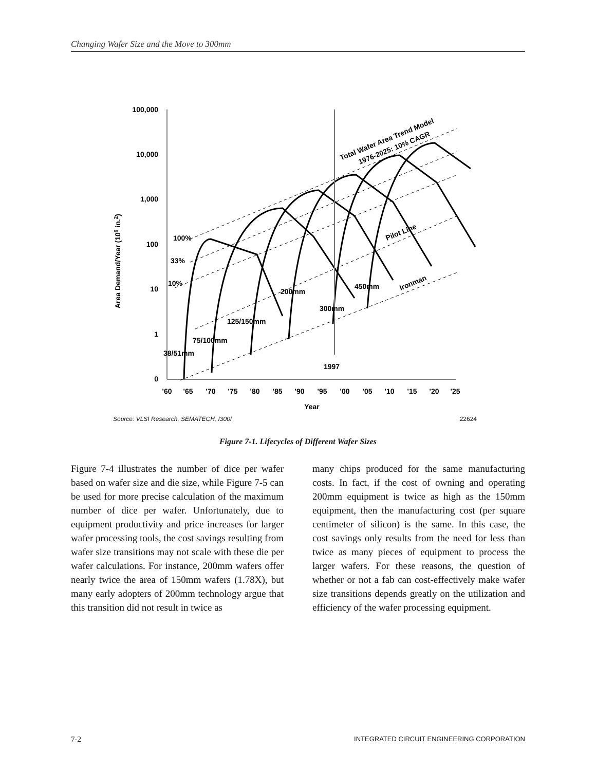Changing Wafer Size and the Move to 300mm
100,000
10,000
1,000
100
10
1
0
'60
'65
'70
'75
'80
'85
'90
'95
'00
'05
'10
'15
'20
'25
Year
Area Demand/Year (106 in.2)
100%
33%
10%
200mm
300mm
125/150mm
75/100mm
38/51mm
1997
450mm
Ironman
Pilot Line
Total Wafer Area Trend Model
1976-2025: 10% CAGR
Source: VLSI Research, SEMATECH, I300I 22624
Figure 7-1. Lifecycles of Different Wafer Sizes
Figure 7-4 illustrates the number of dice per wafer based on wafer size and die size, while Figure 7-5 can be used for more precise calculation of the maximum number of dice per wafer. Unfortunately, due to equipment productivity and price increases for larger wafer processing tools, the cost savings resulting from wafer size transitions may not scale with these die per wafer calculations. For instance, 200mm wafers offer nearly twice the area of 150mm wafers (1.78X), but many early adopters of 200mm technology argue that this transition did not result in twice as
many chips produced for the same manufacturing costs. In fact, if the cost of owning and operating 200mm equipment is twice as high as the 150mm equipment, then the manufacturing cost (per square centimeter of silicon) is the same. In this case, the cost savings only results from the need for less than twice as many pieces of equipment to process the larger wafers. For these reasons, the question of whether or not a fab can cost-effectively make wafer size transitions depends greatly on the utilization and efficiency of the wafer processing equipment.
7-2 INTEGRATED CIRCUIT ENGINEERING CORPORATION